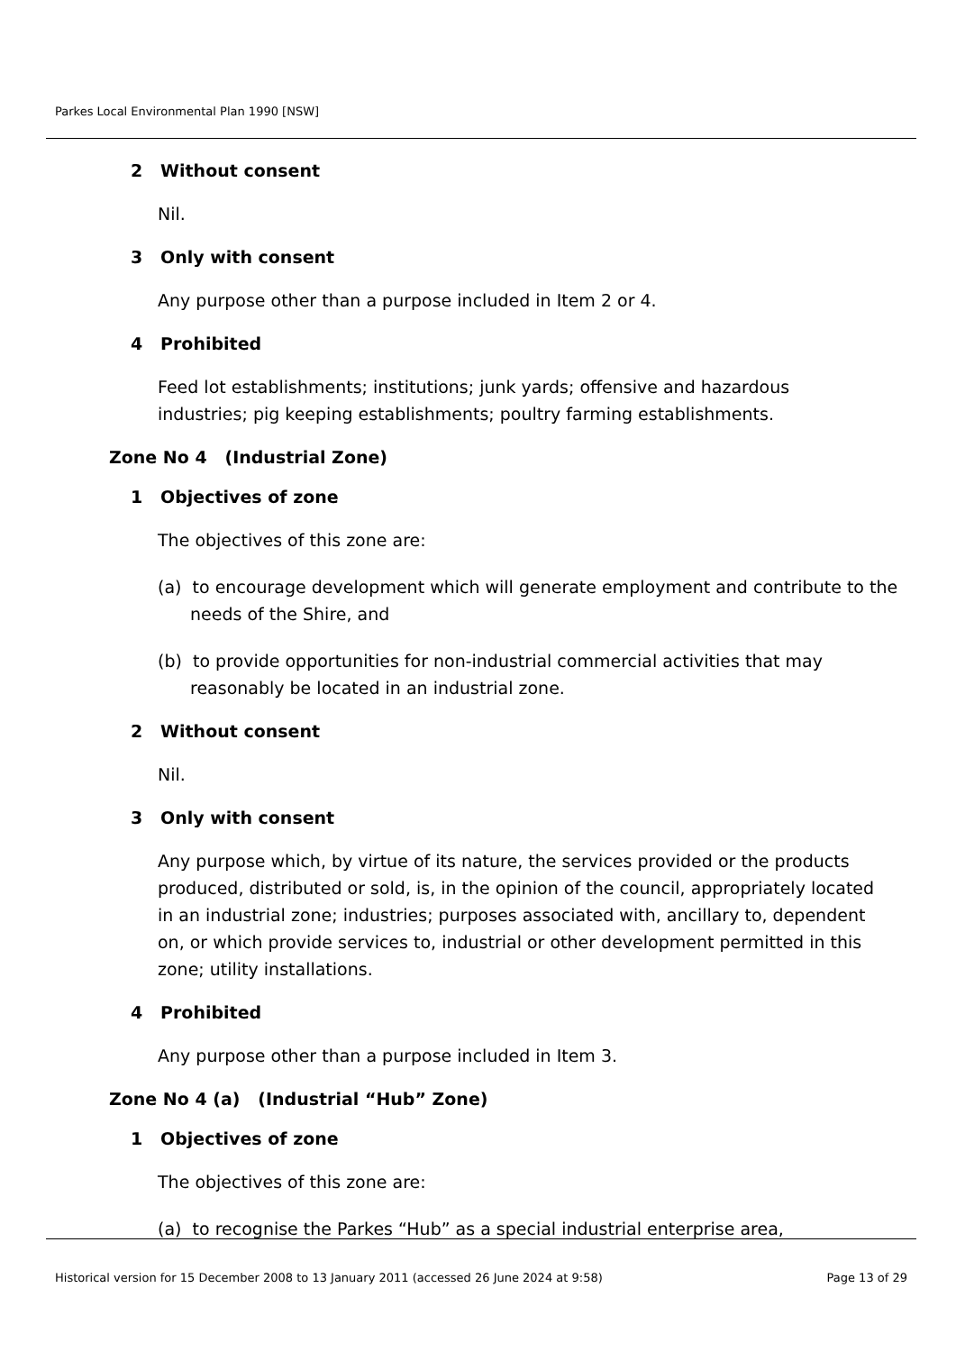Parkes Local Environmental Plan 1990 [NSW]
2 Without consent
Nil.
3 Only with consent
Any purpose other than a purpose included in Item 2 or 4.
4 Prohibited
Feed lot establishments; institutions; junk yards; offensive and hazardous industries; pig keeping establishments; poultry farming establishments.
Zone No 4 (Industrial Zone)
1 Objectives of zone
The objectives of this zone are:
(a) to encourage development which will generate employment and contribute to the needs of the Shire, and
(b) to provide opportunities for non-industrial commercial activities that may reasonably be located in an industrial zone.
2 Without consent
Nil.
3 Only with consent
Any purpose which, by virtue of its nature, the services provided or the products produced, distributed or sold, is, in the opinion of the council, appropriately located in an industrial zone; industries; purposes associated with, ancillary to, dependent on, or which provide services to, industrial or other development permitted in this zone; utility installations.
4 Prohibited
Any purpose other than a purpose included in Item 3.
Zone No 4 (a) (Industrial “Hub” Zone)
1 Objectives of zone
The objectives of this zone are:
(a) to recognise the Parkes “Hub” as a special industrial enterprise area,
Historical version for 15 December 2008 to 13 January 2011 (accessed 26 June 2024 at 9:58) Page 13 of 29